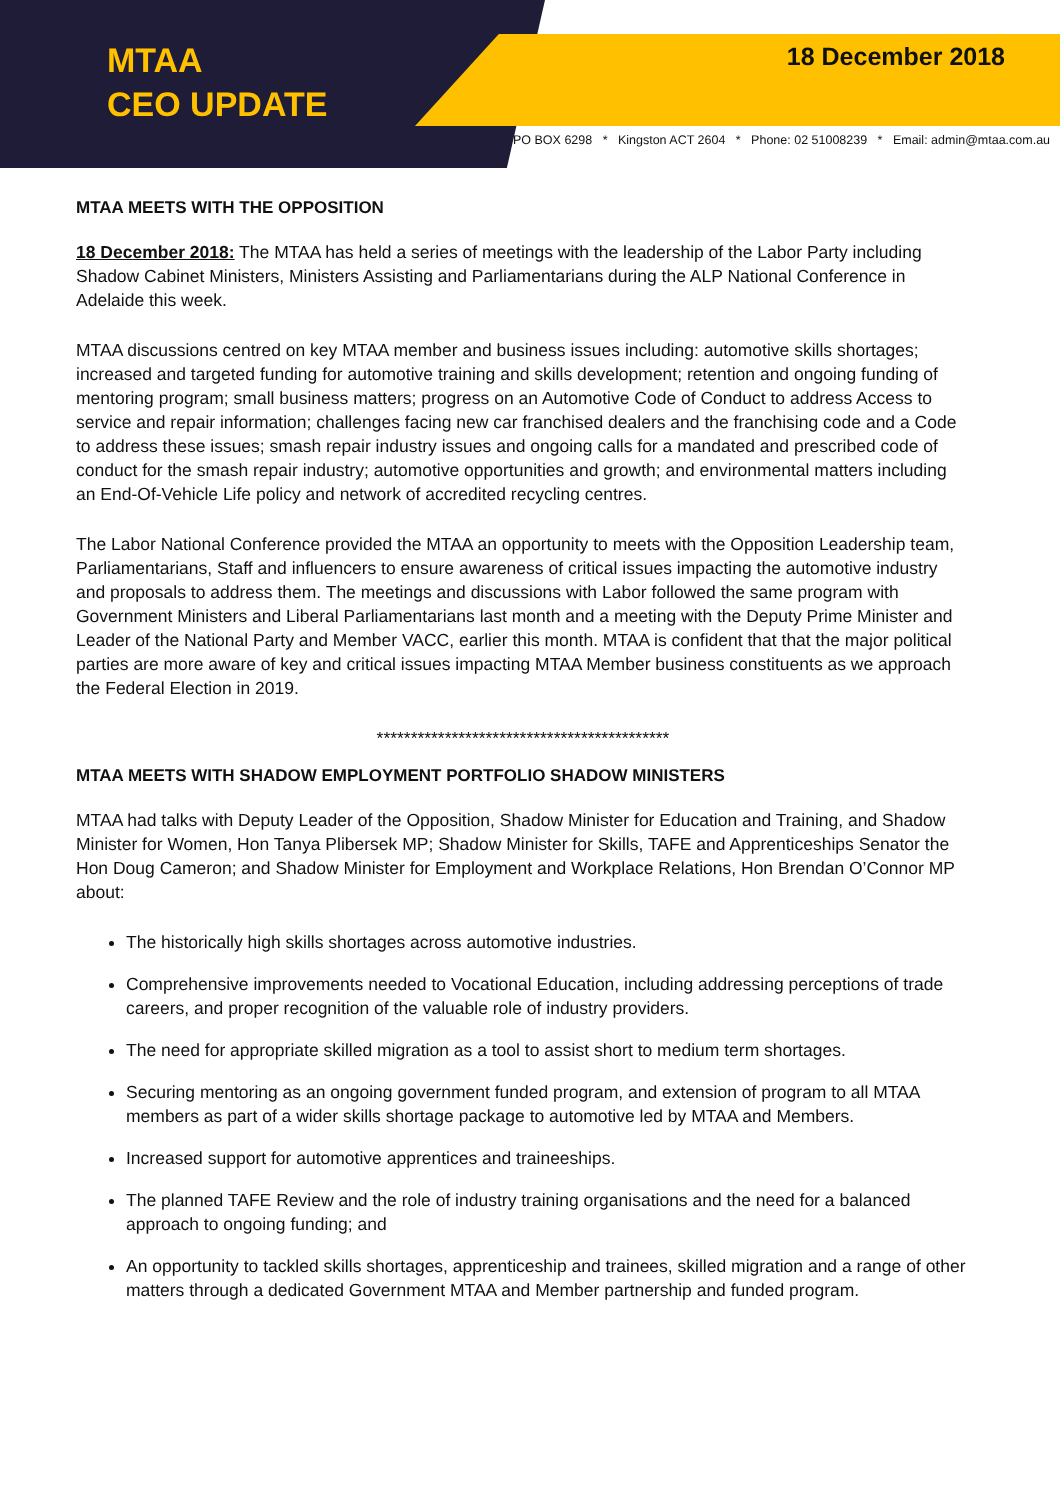MTAA
CEO UPDATE
18 December 2018
PO BOX 6298 * Kingston ACT 2604 * Phone: 02 51008239 * Email: admin@mtaa.com.au
MTAA MEETS WITH THE OPPOSITION
18 December 2018: The MTAA has held a series of meetings with the leadership of the Labor Party including Shadow Cabinet Ministers, Ministers Assisting and Parliamentarians during the ALP National Conference in Adelaide this week.
MTAA discussions centred on key MTAA member and business issues including: automotive skills shortages; increased and targeted funding for automotive training and skills development; retention and ongoing funding of mentoring program; small business matters; progress on an Automotive Code of Conduct to address Access to service and repair information; challenges facing new car franchised dealers and the franchising code and a Code to address these issues; smash repair industry issues and ongoing calls for a mandated and prescribed code of conduct for the smash repair industry; automotive opportunities and growth; and environmental matters including an End-Of-Vehicle Life policy and network of accredited recycling centres.
The Labor National Conference provided the MTAA an opportunity to meets with the Opposition Leadership team, Parliamentarians, Staff and influencers to ensure awareness of critical issues impacting the automotive industry and proposals to address them. The meetings and discussions with Labor followed the same program with Government Ministers and Liberal Parliamentarians last month and a meeting with the Deputy Prime Minister and Leader of the National Party and Member VACC, earlier this month. MTAA is confident that that the major political parties are more aware of key and critical issues impacting MTAA Member business constituents as we approach the Federal Election in 2019.
*******************************************
MTAA MEETS WITH SHADOW EMPLOYMENT PORTFOLIO SHADOW MINISTERS
MTAA had talks with Deputy Leader of the Opposition, Shadow Minister for Education and Training, and Shadow Minister for Women, Hon Tanya Plibersek MP; Shadow Minister for Skills, TAFE and Apprenticeships Senator the Hon Doug Cameron; and Shadow Minister for Employment and Workplace Relations, Hon Brendan O’Connor MP about:
The historically high skills shortages across automotive industries.
Comprehensive improvements needed to Vocational Education, including addressing perceptions of trade careers, and proper recognition of the valuable role of industry providers.
The need for appropriate skilled migration as a tool to assist short to medium term shortages.
Securing mentoring as an ongoing government funded program, and extension of program to all MTAA members as part of a wider skills shortage package to automotive led by MTAA and Members.
Increased support for automotive apprentices and traineeships.
The planned TAFE Review and the role of industry training organisations and the need for a balanced approach to ongoing funding; and
An opportunity to tackled skills shortages, apprenticeship and trainees, skilled migration and a range of other matters through a dedicated Government MTAA and Member partnership and funded program.